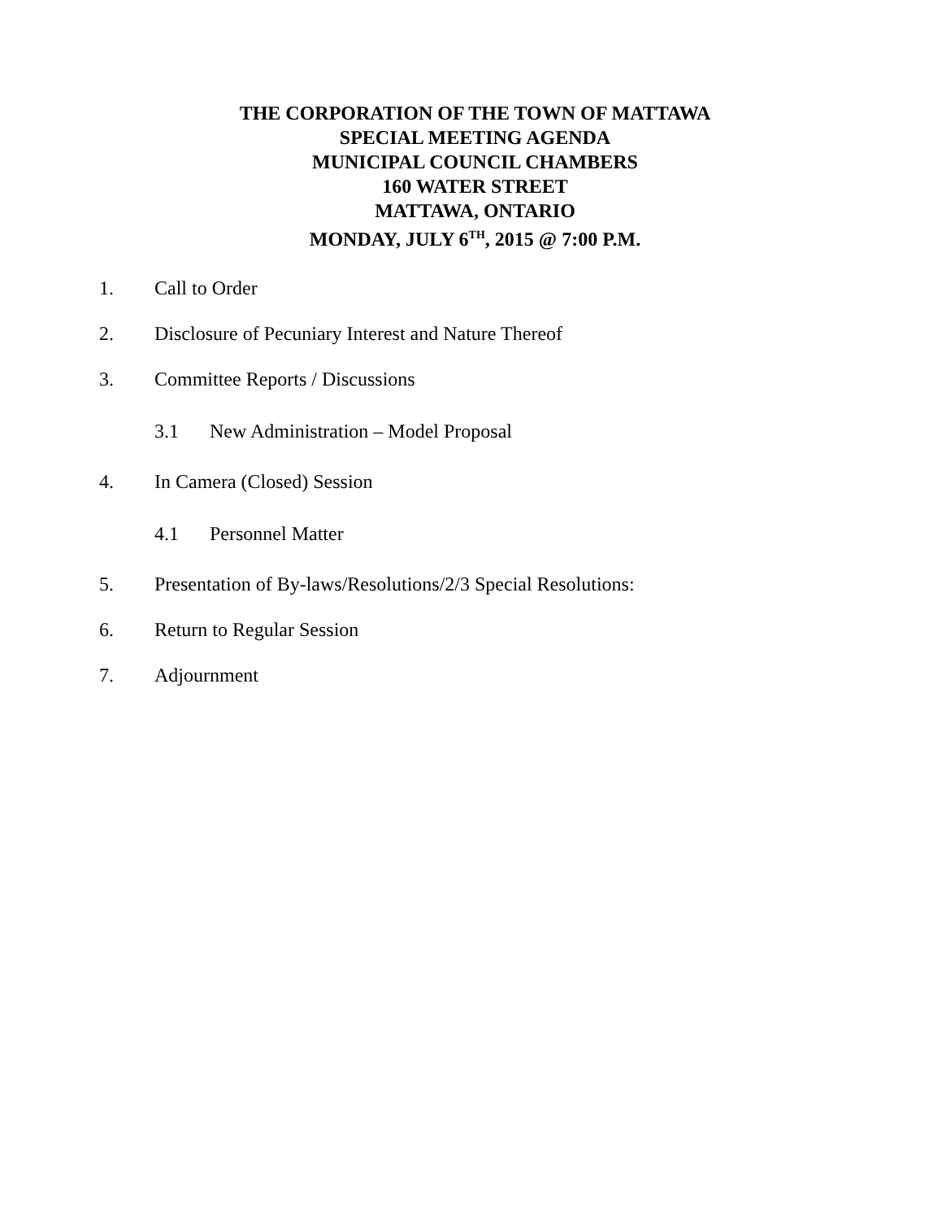THE CORPORATION OF THE TOWN OF MATTAWA
SPECIAL MEETING AGENDA
MUNICIPAL COUNCIL CHAMBERS
160 WATER STREET
MATTAWA, ONTARIO
MONDAY, JULY 6<sup>TH</sup>, 2015 @ 7:00 P.M.
1. Call to Order
2. Disclosure of Pecuniary Interest and Nature Thereof
3. Committee Reports / Discussions
3.1 New Administration – Model Proposal
4. In Camera (Closed) Session
4.1 Personnel Matter
5. Presentation of By-laws/Resolutions/2/3 Special Resolutions:
6. Return to Regular Session
7. Adjournment